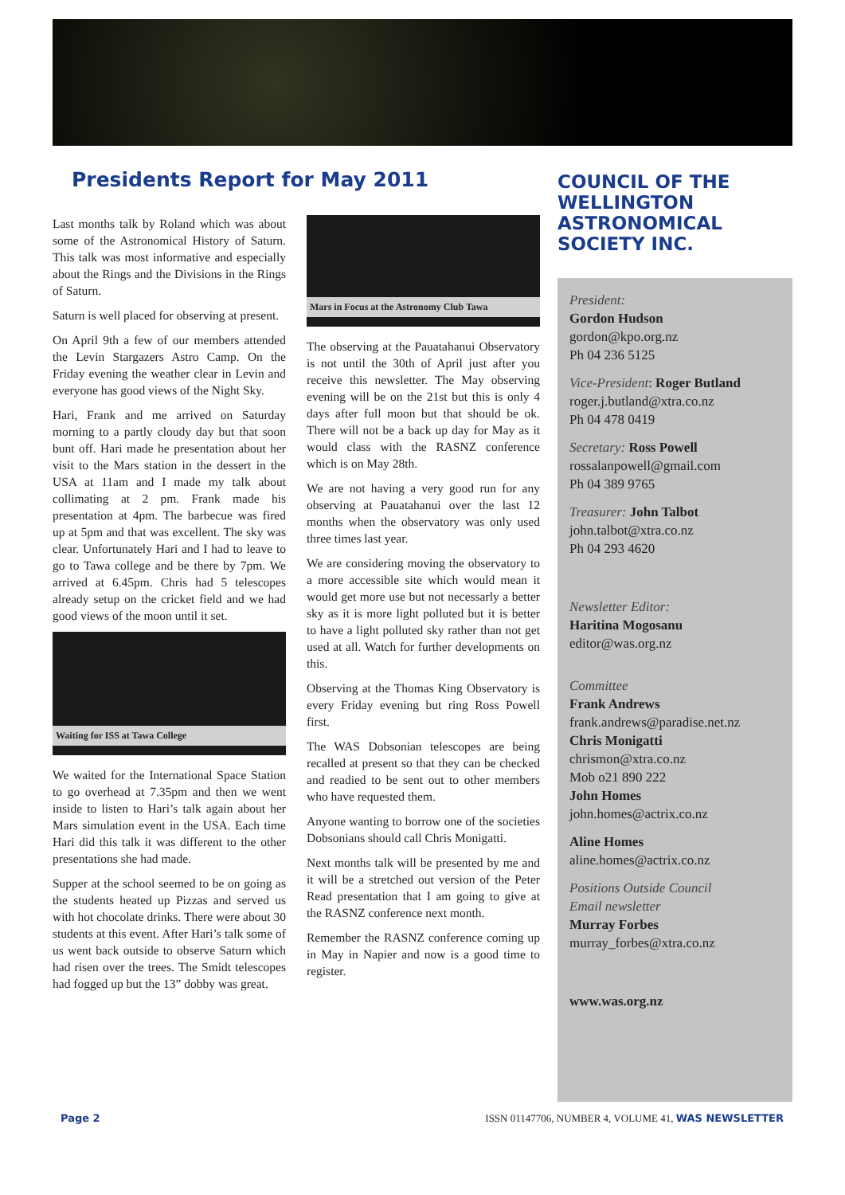Presidents Report for May 2011
Last months talk by Roland which was about some of the Astronomical History of Saturn. This talk was most informative and especially about the Rings and the Divisions in the Rings of Saturn.
Saturn is well placed for observing at present.
On April 9th a few of our members attended the Levin Stargazers Astro Camp. On the Friday evening the weather clear in Levin and everyone has good views of the Night Sky.
Hari, Frank and me arrived on Saturday morning to a partly cloudy day but that soon bunt off. Hari made he presentation about her visit to the Mars station in the dessert in the USA at 11am and I made my talk about collimating at 2 pm. Frank made his presentation at 4pm. The barbecue was fired up at 5pm and that was excellent. The sky was clear. Unfortunately Hari and I had to leave to go to Tawa college and be there by 7pm. We arrived at 6.45pm. Chris had 5 telescopes already setup on the cricket field and we had good views of the moon until it set.
Waiting for ISS at Tawa College
We waited for the International Space Station to go overhead at 7.35pm and then we went inside to listen to Hari’s talk again about her Mars simulation event in the USA. Each time Hari did this talk it was different to the other presentations she had made.
Supper at the school seemed to be on going as the students heated up Pizzas and served us with hot chocolate drinks. There were about 30 students at this event. After Hari’s talk some of us went back outside to observe Saturn which had risen over the trees. The Smidt telescopes had fogged up but the 13” dobby was great.
Mars in Focus at the Astronomy Club Tawa
The observing at the Pauatahanui Observatory is not until the 30th of April just after you receive this newsletter. The May observing evening will be on the 21st but this is only 4 days after full moon but that should be ok. There will not be a back up day for May as it would class with the RASNZ conference which is on May 28th.
We are not having a very good run for any observing at Pauatahanui over the last 12 months when the observatory was only used three times last year.
We are considering moving the observatory to a more accessible site which would mean it would get more use but not necessarly a better sky as it is more light polluted but it is better to have a light polluted sky rather than not get used at all. Watch for further developments on this.
Observing at the Thomas King Observatory is every Friday evening but ring Ross Powell first.
The WAS Dobsonian telescopes are being recalled at present so that they can be checked and readied to be sent out to other members who have requested them.
Anyone wanting to borrow one of the societies Dobsonians should call Chris Monigatti.
Next months talk will be presented by me and it will be a stretched out version of the Peter Read presentation that I am going to give at the RASNZ conference next month.
Remember the RASNZ conference coming up in May in Napier and now is a good time to register.
COUNCIL OF THE WELLINGTON ASTRONOMICAL SOCIETY INC.
President:
Gordon Hudson
gordon@kpo.org.nz
Ph 04 236 5125
Vice-President: Roger Butland
roger.j.butland@xtra.co.nz
Ph 04 478 0419
Secretary: Ross Powell
rossalanpowell@gmail.com
Ph 04 389 9765
Treasurer: John Talbot
john.talbot@xtra.co.nz
Ph 04 293 4620
Newsletter Editor:
Haritina Mogosanu
editor@was.org.nz
Committee
Frank Andrews
frank.andrews@paradise.net.nz
Chris Monigatti
chrismon@xtra.co.nz
Mob o21 890 222
John Homes
john.homes@actrix.co.nz
Aline Homes
aline.homes@actrix.co.nz
Positions Outside Council
Email newsletter
Murray Forbes
murray_forbes@xtra.co.nz
www.was.org.nz
Page 2 ISSN 01147706, NUMBER 4, VOLUME 41, WAS NEWSLETTER